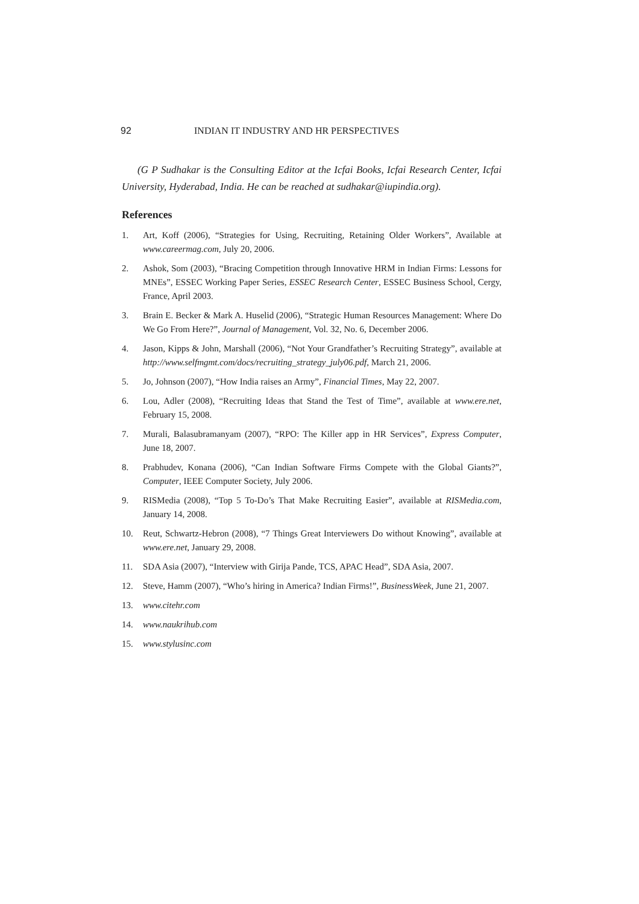92 INDIAN IT INDUSTRY AND HR PERSPECTIVES
(G P Sudhakar is the Consulting Editor at the Icfai Books, Icfai Research Center, Icfai University, Hyderabad, India. He can be reached at sudhakar@iupindia.org).
References
1. Art, Koff (2006), “Strategies for Using, Recruiting, Retaining Older Workers”, Available at www.careermag.com, July 20, 2006.
2. Ashok, Som (2003), “Bracing Competition through Innovative HRM in Indian Firms: Lessons for MNEs”, ESSEC Working Paper Series, ESSEC Research Center, ESSEC Business School, Cergy, France, April 2003.
3. Brain E. Becker & Mark A. Huselid (2006), “Strategic Human Resources Management: Where Do We Go From Here?”, Journal of Management, Vol. 32, No. 6, December 2006.
4. Jason, Kipps & John, Marshall (2006), “Not Your Grandfather’s Recruiting Strategy”, available at http://www.selfmgmt.com/docs/recruiting_strategy_july06.pdf, March 21, 2006.
5. Jo, Johnson (2007), “How India raises an Army”, Financial Times, May 22, 2007.
6. Lou, Adler (2008), “Recruiting Ideas that Stand the Test of Time”, available at www.ere.net, February 15, 2008.
7. Murali, Balasubramanyam (2007), “RPO: The Killer app in HR Services”, Express Computer, June 18, 2007.
8. Prabhudev, Konana (2006), “Can Indian Software Firms Compete with the Global Giants?”, Computer, IEEE Computer Society, July 2006.
9. RISMedia (2008), “Top 5 To-Do’s That Make Recruiting Easier”, available at RISMedia.com, January 14, 2008.
10. Reut, Schwartz-Hebron (2008), “7 Things Great Interviewers Do without Knowing”, available at www.ere.net, January 29, 2008.
11. SDA Asia (2007), “Interview with Girija Pande, TCS, APAC Head”, SDA Asia, 2007.
12. Steve, Hamm (2007), “Who’s hiring in America? Indian Firms!”, BusinessWeek, June 21, 2007.
13. www.citehr.com
14. www.naukrihub.com
15. www.stylusinc.com